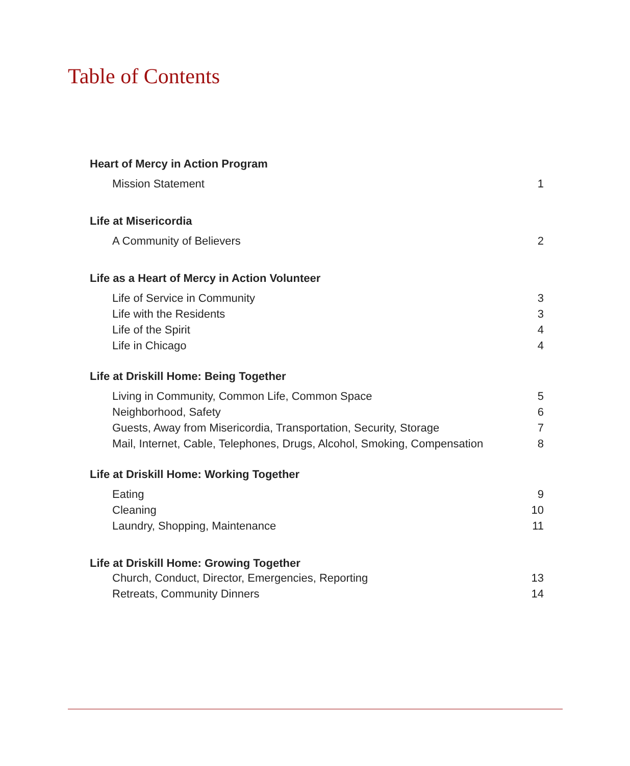Table of Contents
Heart of Mercy in Action Program
Mission Statement 1
Life at Misericordia
A Community of Believers 2
Life as a Heart of Mercy in Action Volunteer
Life of Service in Community 3
Life with the Residents 3
Life of the Spirit 4
Life in Chicago 4
Life at Driskill Home: Being Together
Living in Community, Common Life, Common Space 5
Neighborhood, Safety 6
Guests, Away from Misericordia, Transportation, Security, Storage 7
Mail, Internet, Cable, Telephones, Drugs, Alcohol, Smoking, Compensation 8
Life at Driskill Home: Working Together
Eating 9
Cleaning 10
Laundry, Shopping, Maintenance 11
Life at Driskill Home: Growing Together
Church, Conduct, Director, Emergencies, Reporting 13
Retreats, Community Dinners 14